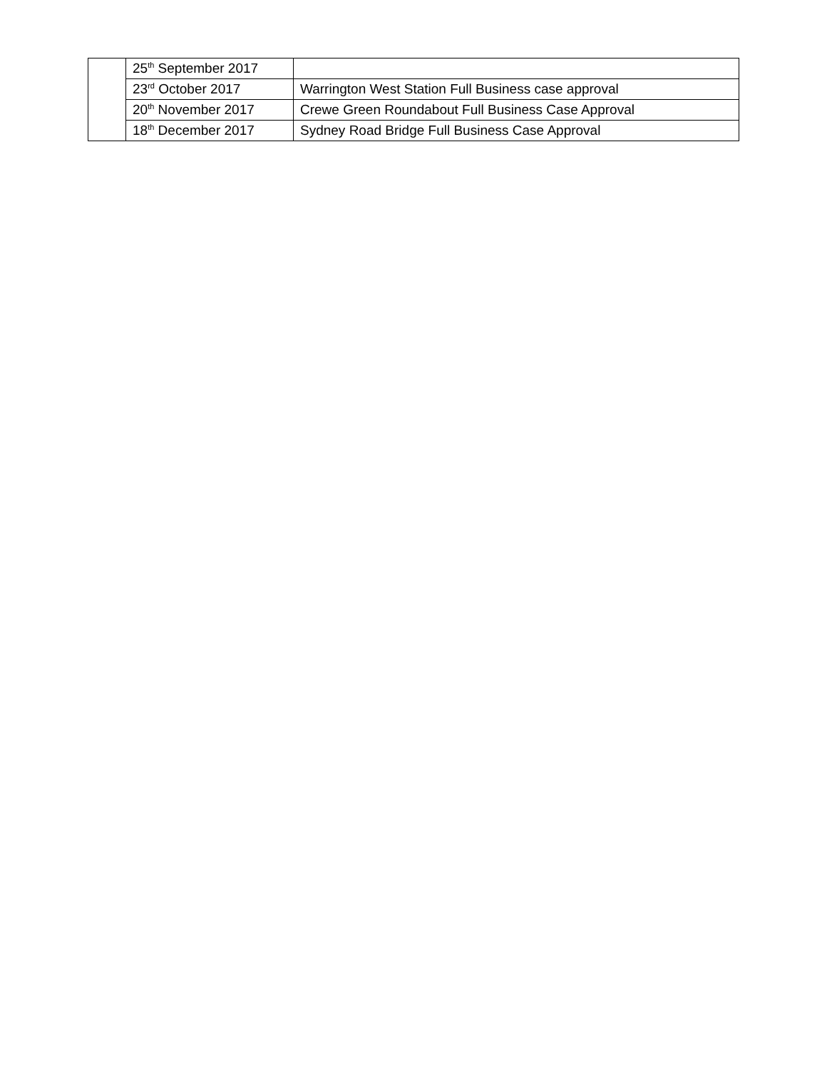| | 25<sup>th</sup> September 2017 | |
| | 23<sup>rd</sup> October 2017 | Warrington West Station Full Business case approval |
| | 20<sup>th</sup> November 2017 | Crewe Green Roundabout Full Business Case Approval |
| | 18<sup>th</sup> December 2017 | Sydney Road Bridge Full Business Case Approval |